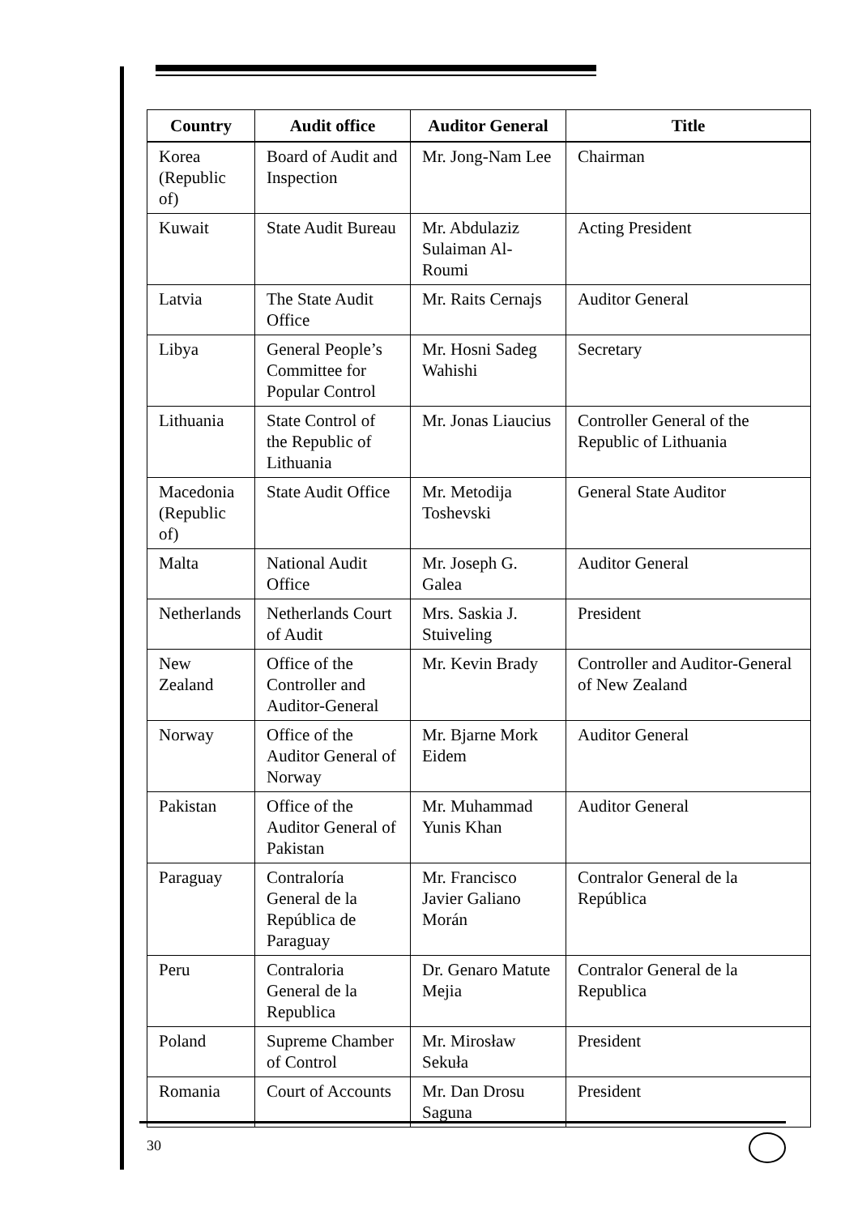| Country | Audit office | Auditor General | Title |
| --- | --- | --- | --- |
| Korea (Republic of) | Board of Audit and Inspection | Mr. Jong-Nam Lee | Chairman |
| Kuwait | State Audit Bureau | Mr. Abdulaziz Sulaiman Al-Roumi | Acting President |
| Latvia | The State Audit Office | Mr. Raits Cernajs | Auditor General |
| Libya | General People’s Committee for Popular Control | Mr. Hosni Sadeg Wahishi | Secretary |
| Lithuania | State Control of the Republic of Lithuania | Mr. Jonas Liaucius | Controller General of the Republic of Lithuania |
| Macedonia (Republic of) | State Audit Office | Mr. Metodija Toshevski | General State Auditor |
| Malta | National Audit Office | Mr. Joseph G. Galea | Auditor General |
| Netherlands | Netherlands Court of Audit | Mrs. Saskia J. Stuiveling | President |
| New Zealand | Office of the Controller and Auditor-General | Mr. Kevin Brady | Controller and Auditor-General of New Zealand |
| Norway | Office of the Auditor General of Norway | Mr. Bjarne Mork Eidem | Auditor General |
| Pakistan | Office of the Auditor General of Pakistan | Mr. Muhammad Yunis Khan | Auditor General |
| Paraguay | Contraloría General de la República de Paraguay | Mr. Francisco Javier Galiano Morán | Contralor General de la República |
| Peru | Contraloria General de la Republica | Dr. Genaro Matute Mejia | Contralor General de la Republica |
| Poland | Supreme Chamber of Control | Mr. Mirosław Sekuła | President |
| Romania | Court of Accounts | Mr. Dan Drosu Saguna | President |
30